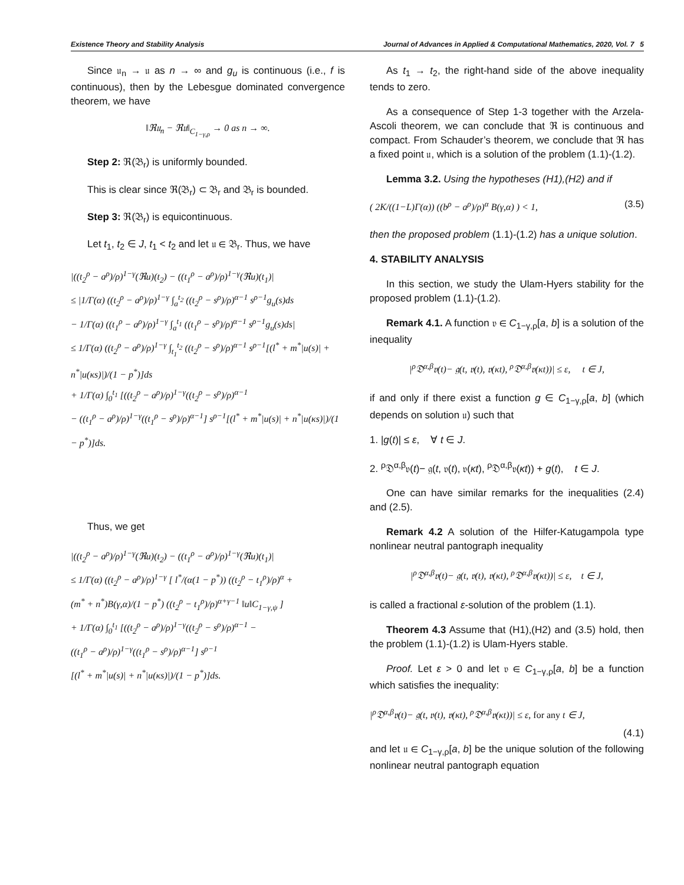Existence Theory and Stability Analysis Journal of Advances in Applied & Computational Mathematics, 2020, Vol. 7 5
Since 𝔲<sub>n</sub> → 𝔲 as n → ∞ and g<sub>u</sub> is continuous (i.e., f is continuous), then by the Lebesgue dominated convergence theorem, we have
‖ℜ𝔲<sub>n</sub> − ℜ𝔲‖<sub>C<sub>1−γ,ρ</sub></sub> → 0 as n → ∞.
Step 2: ℜ(𝔅<sub>r</sub>) is uniformly bounded.
This is clear since ℜ(𝔅<sub>r</sub>) ⊂ 𝔅<sub>r</sub> and 𝔅<sub>r</sub> is bounded.
Step 3: ℜ(𝔅<sub>r</sub>) is equicontinuous.
Let t<sub>1</sub>, t<sub>2</sub> ∈ J, t<sub>1</sub> < t<sub>2</sub> and let 𝔲 ∈ 𝔅<sub>r</sub>. Thus, we have
|((t<sub>2</sub><sup>ρ</sup> − a<sup>ρ</sup>)/ρ)<sup>1−γ</sup>(ℜu)(t<sub>2</sub>) − ((t<sub>1</sub><sup>ρ</sup> − a<sup>ρ</sup>)/ρ)<sup>1−γ</sup>(ℜu)(t<sub>1</sub>)|
≤ |1/Γ(α) ((t<sub>2</sub><sup>ρ</sup> − a<sup>ρ</sup>)/ρ)<sup>1−γ</sup> ∫<sub>a</sub><sup>t<sub>2</sub></sup> ((t<sub>2</sub><sup>ρ</sup> − s<sup>ρ</sup>)/ρ)<sup>α−1</sup> s<sup>ρ−1</sup>g<sub>u</sub>(s)ds
− 1/Γ(α) ((t<sub>1</sub><sup>ρ</sup> − a<sup>ρ</sup>)/ρ)<sup>1−γ</sup> ∫<sub>a</sub><sup>t<sub>1</sub></sup> ((t<sub>1</sub><sup>ρ</sup> − s<sup>ρ</sup>)/ρ)<sup>α−1</sup> s<sup>ρ−1</sup>g<sub>u</sub>(s)ds|
≤ 1/Γ(α) ((t<sub>2</sub><sup>ρ</sup> − a<sup>ρ</sup>)/ρ)<sup>1−γ</sup> ∫<sub>t<sub>1</sub></sub><sup>t<sub>2</sub></sup> ((t<sub>2</sub><sup>ρ</sup> − s<sup>ρ</sup>)/ρ)<sup>α−1</sup> s<sup>ρ−1</sup>[(l<sup>*</sup> + m<sup>*</sup>|u(s)| + n<sup>*</sup>|u(κs)|)/(1 − p<sup>*</sup>)]ds
+ 1/Γ(α) ∫<sub>0</sub><sup>t<sub>1</sub></sup> [((t<sub>2</sub><sup>ρ</sup> − a<sup>ρ</sup>)/ρ)<sup>1−γ</sup>((t<sub>2</sub><sup>ρ</sup> − s<sup>ρ</sup>)/ρ)<sup>α−1</sup>
− ((t<sub>1</sub><sup>ρ</sup> − a<sup>ρ</sup>)/ρ)<sup>1−γ</sup>((t<sub>1</sub><sup>ρ</sup> − s<sup>ρ</sup>)/ρ)<sup>α−1</sup>] s<sup>ρ−1</sup>[(l<sup>*</sup> + m<sup>*</sup>|u(s)| + n<sup>*</sup>|u(κs)|)/(1 − p<sup>*</sup>)]ds.
Thus, we get
|((t<sub>2</sub><sup>ρ</sup> − a<sup>ρ</sup>)/ρ)<sup>1−γ</sup>(ℜu)(t<sub>2</sub>) − ((t<sub>1</sub><sup>ρ</sup> − a<sup>ρ</sup>)/ρ)<sup>1−γ</sup>(ℜu)(t<sub>1</sub>)|
≤ 1/Γ(α) ((t<sub>2</sub><sup>ρ</sup> − a<sup>ρ</sup>)/ρ)<sup>1−γ</sup> [ l<sup>*</sup>/(α(1 − p<sup>*</sup>)) ((t<sub>2</sub><sup>ρ</sup> − t<sub>1</sub><sup>ρ</sup>)/ρ)<sup>α</sup> +
(m<sup>*</sup> + n<sup>*</sup>)B(γ,α)/(1 − p<sup>*</sup>) ((t<sub>2</sub><sup>ρ</sup> − t<sub>1</sub><sup>ρ</sup>)/ρ)<sup>α+γ−1</sup> ‖u‖C<sub>1−γ,ψ</sub> ]
+ 1/Γ(α) ∫<sub>0</sub><sup>t<sub>1</sub></sup> [((t<sub>2</sub><sup>ρ</sup> − a<sup>ρ</sup>)/ρ)<sup>1−γ</sup>((t<sub>2</sub><sup>ρ</sup> − s<sup>ρ</sup>)/ρ)<sup>α−1</sup> −
((t<sub>1</sub><sup>ρ</sup> − a<sup>ρ</sup>)/ρ)<sup>1−γ</sup>((t<sub>1</sub><sup>ρ</sup> − s<sup>ρ</sup>)/ρ)<sup>α−1</sup>] s<sup>ρ−1</sup>
[(l<sup>*</sup> + m<sup>*</sup>|u(s)| + n<sup>*</sup>|u(κs)|)/(1 − p<sup>*</sup>)]ds.
As t<sub>1</sub> → t<sub>2</sub>, the right-hand side of the above inequality tends to zero.
As a consequence of Step 1-3 together with the Arzela-Ascoli theorem, we can conclude that ℜ is continuous and compact. From Schauder’s theorem, we conclude that ℜ has a fixed point 𝔲, which is a solution of the problem (1.1)-(1.2).
Lemma 3.2. Using the hypotheses (H1),(H2) and if
( 2K/((1−L)Γ(α)) ((b<sup>ρ</sup> − a<sup>ρ</sup>)/ρ)<sup>α</sup> B(γ,α) ) < 1, (3.5)
then the proposed problem (1.1)-(1.2) has a unique solution.
4. STABILITY ANALYSIS
In this section, we study the Ulam-Hyers stability for the proposed problem (1.1)-(1.2).
Remark 4.1. A function 𝔳 ∈ C<sub>1−γ,ρ</sub>[a, b] is a solution of the inequality
|<sup>ρ</sup>𝔇<sup>α,β</sup>𝔳(t)− 𝔤(t, 𝔳(t), 𝔳(κt), <sup>ρ</sup>𝔇<sup>α,β</sup>𝔳(κt))| ≤ ε, t ∈ J,
if and only if there exist a function g ∈ C<sub>1−γ,ρ</sub>[a, b] (which depends on solution 𝔲) such that
1. |g(t)| ≤ ε, ∀ t ∈ J.
2. <sup>ρ</sup>𝔇<sup>α,β</sup>𝔳(t)− 𝔤(t, 𝔳(t), 𝔳(κt), <sup>ρ</sup>𝔇<sup>α,β</sup>𝔳(κt)) + g(t), t ∈ J.
One can have similar remarks for the inequalities (2.4) and (2.5).
Remark 4.2 A solution of the Hilfer-Katugampola type nonlinear neutral pantograph inequality
|<sup>ρ</sup>𝔇<sup>α,β</sup>𝔳(t)− 𝔤(t, 𝔳(t), 𝔳(κt), <sup>ρ</sup>𝔇<sup>α,β</sup>𝔳(κt))| ≤ ε, t ∈ J,
is called a fractional ε-solution of the problem (1.1).
Theorem 4.3 Assume that (H1),(H2) and (3.5) hold, then the problem (1.1)-(1.2) is Ulam-Hyers stable.
Proof. Let ε > 0 and let 𝔳 ∈ C<sub>1−γ,ρ</sub>[a, b] be a function which satisfies the inequality:
|<sup>ρ</sup>𝔇<sup>α,β</sup>𝔳(t)− 𝔤(t, 𝔳(t), 𝔳(κt), <sup>ρ</sup>𝔇<sup>α,β</sup>𝔳(κt))| ≤ ε, for any t ∈ J,
(4.1)
and let 𝔲 ∈ C<sub>1−γ,ρ</sub>[a, b] be the unique solution of the following nonlinear neutral pantograph equation